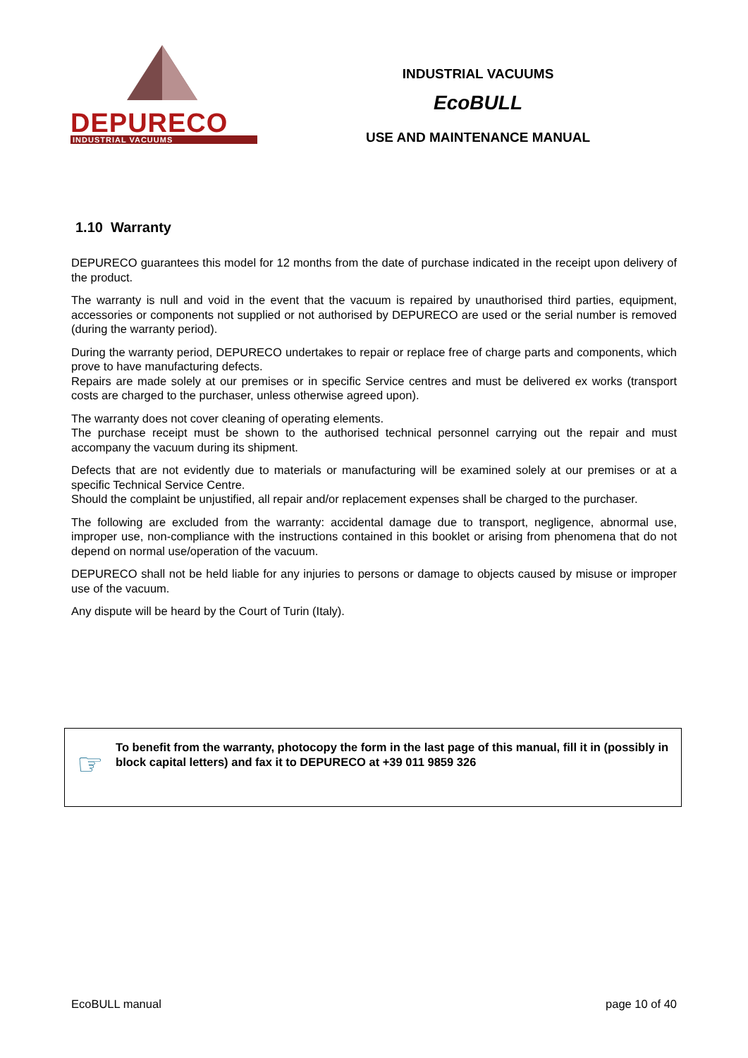DEPURECO
INDUSTRIAL VACUUMS
INDUSTRIAL VACUUMS
EcoBULL
USE AND MAINTENANCE MANUAL
1.10 Warranty
DEPURECO guarantees this model for 12 months from the date of purchase indicated in the receipt upon delivery of the product.
The warranty is null and void in the event that the vacuum is repaired by unauthorised third parties, equipment, accessories or components not supplied or not authorised by DEPURECO are used or the serial number is removed (during the warranty period).
During the warranty period, DEPURECO undertakes to repair or replace free of charge parts and components, which prove to have manufacturing defects.
Repairs are made solely at our premises or in specific Service centres and must be delivered ex works (transport costs are charged to the purchaser, unless otherwise agreed upon).
The warranty does not cover cleaning of operating elements.
The purchase receipt must be shown to the authorised technical personnel carrying out the repair and must accompany the vacuum during its shipment.
Defects that are not evidently due to materials or manufacturing will be examined solely at our premises or at a specific Technical Service Centre.
Should the complaint be unjustified, all repair and/or replacement expenses shall be charged to the purchaser.
The following are excluded from the warranty: accidental damage due to transport, negligence, abnormal use, improper use, non-compliance with the instructions contained in this booklet or arising from phenomena that do not depend on normal use/operation of the vacuum.
DEPURECO shall not be held liable for any injuries to persons or damage to objects caused by misuse or improper use of the vacuum.
Any dispute will be heard by the Court of Turin (Italy).
☞
To benefit from the warranty, photocopy the form in the last page of this manual, fill it in (possibly in block capital letters) and fax it to DEPURECO at +39 011 9859 326
EcoBULL manual page 10 of 40